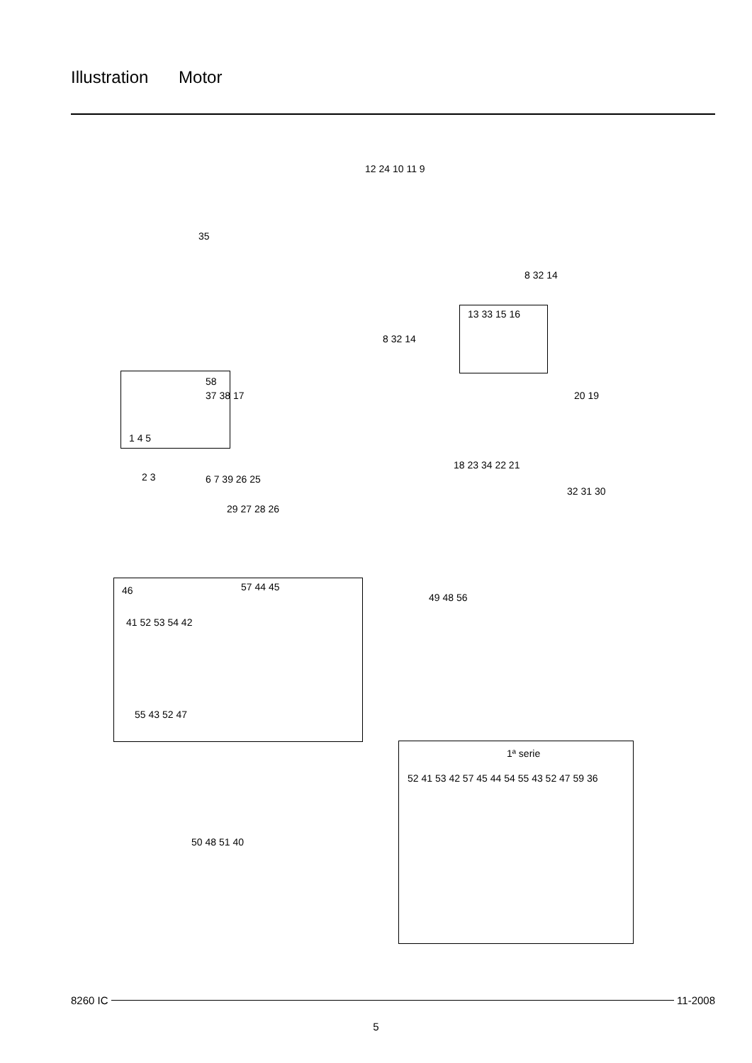Illustration Motor
35
12 24 10 11 9
8 32 14
8 32 14
13 33 15 16
58
1 4 5
2 3
37 38 17
6 7 39 26 25
29 27 28 26
20 19
18 23 34 22 21
32 31 30
46 57 44 45
41 52 53 54 42
55 43 52 47
49 48 56
50 48 51 40
1ª serie
52 41 53 42 57 45 44 54 55 43 52 47 59 36
8260 IC 11-2008
5